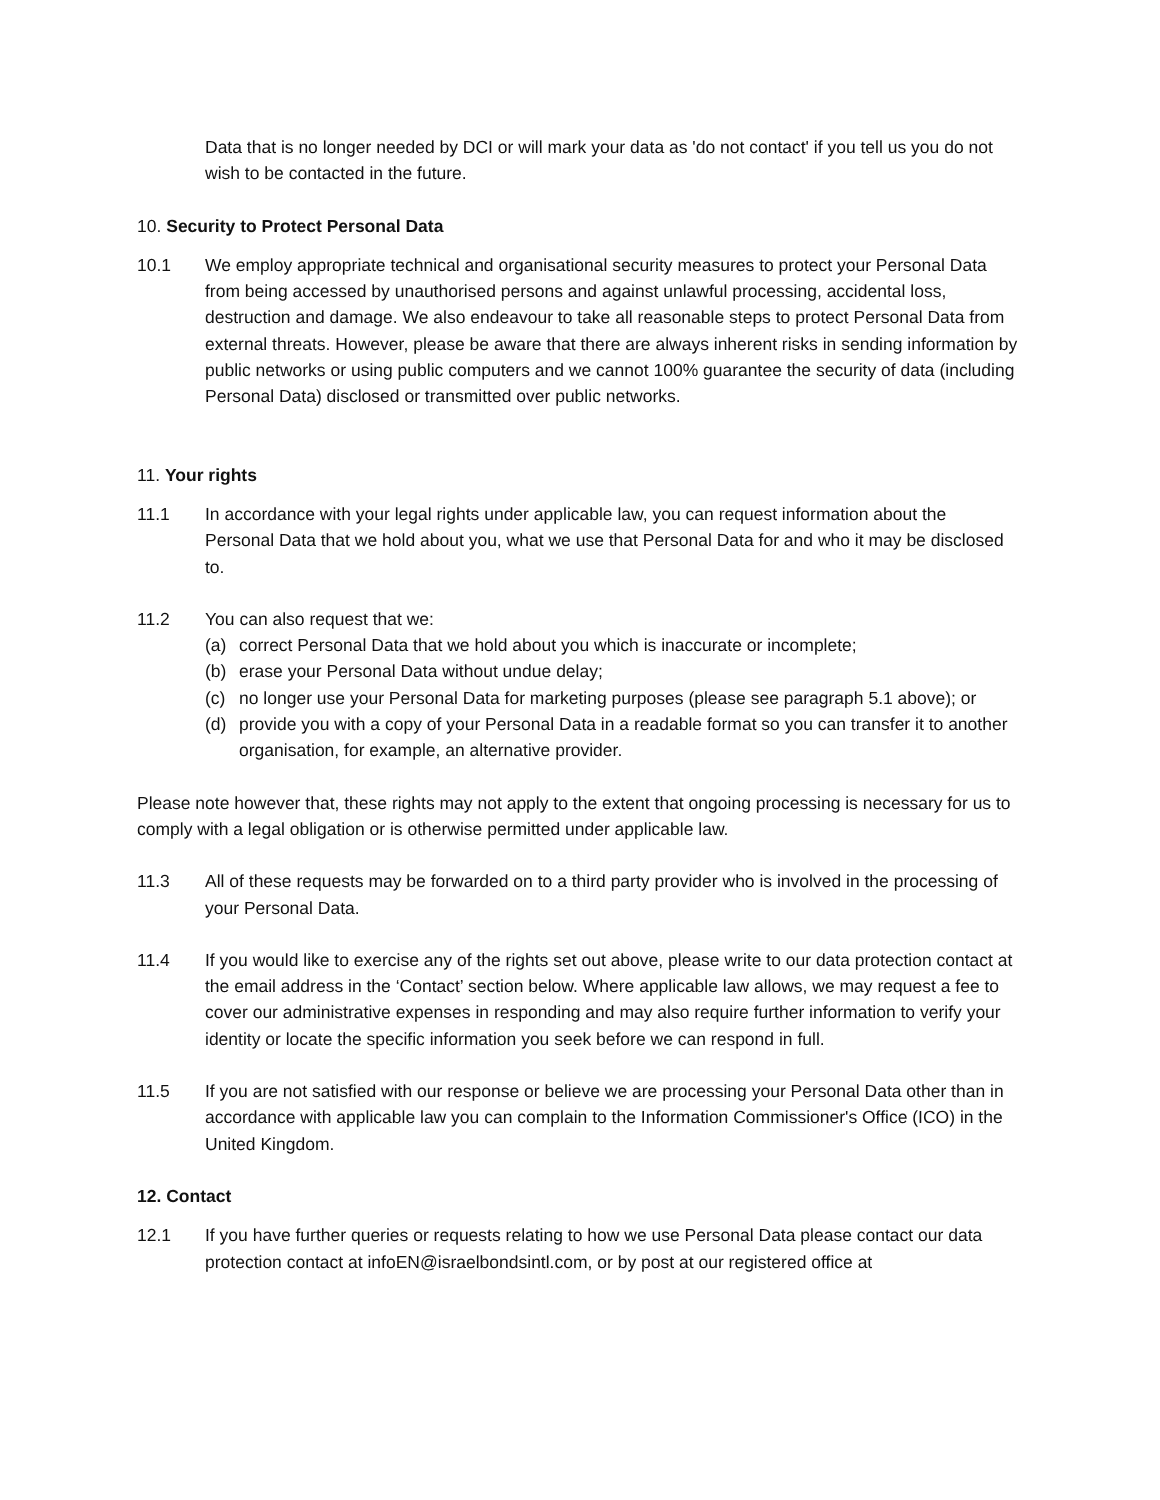Data that is no longer needed by DCI or will mark your data as 'do not contact' if you tell us you do not wish to be contacted in the future.
10. Security to Protect Personal Data
10.1 We employ appropriate technical and organisational security measures to protect your Personal Data from being accessed by unauthorised persons and against unlawful processing, accidental loss, destruction and damage. We also endeavour to take all reasonable steps to protect Personal Data from external threats. However, please be aware that there are always inherent risks in sending information by public networks or using public computers and we cannot 100% guarantee the security of data (including Personal Data) disclosed or transmitted over public networks.
11. Your rights
11.1 In accordance with your legal rights under applicable law, you can request information about the Personal Data that we hold about you, what we use that Personal Data for and who it may be disclosed to.
11.2 You can also request that we:
(a) correct Personal Data that we hold about you which is inaccurate or incomplete;
(b) erase your Personal Data without undue delay;
(c) no longer use your Personal Data for marketing purposes (please see paragraph 5.1 above); or
(d) provide you with a copy of your Personal Data in a readable format so you can transfer it to another organisation, for example, an alternative provider.
Please note however that, these rights may not apply to the extent that ongoing processing is necessary for us to comply with a legal obligation or is otherwise permitted under applicable law.
11.3 All of these requests may be forwarded on to a third party provider who is involved in the processing of your Personal Data.
11.4 If you would like to exercise any of the rights set out above, please write to our data protection contact at the email address in the ‘Contact’ section below. Where applicable law allows, we may request a fee to cover our administrative expenses in responding and may also require further information to verify your identity or locate the specific information you seek before we can respond in full.
11.5 If you are not satisfied with our response or believe we are processing your Personal Data other than in accordance with applicable law you can complain to the Information Commissioner's Office (ICO) in the United Kingdom.
12. Contact
12.1 If you have further queries or requests relating to how we use Personal Data please contact our data protection contact at infoEN@israelbondsintl.com, or by post at our registered office at